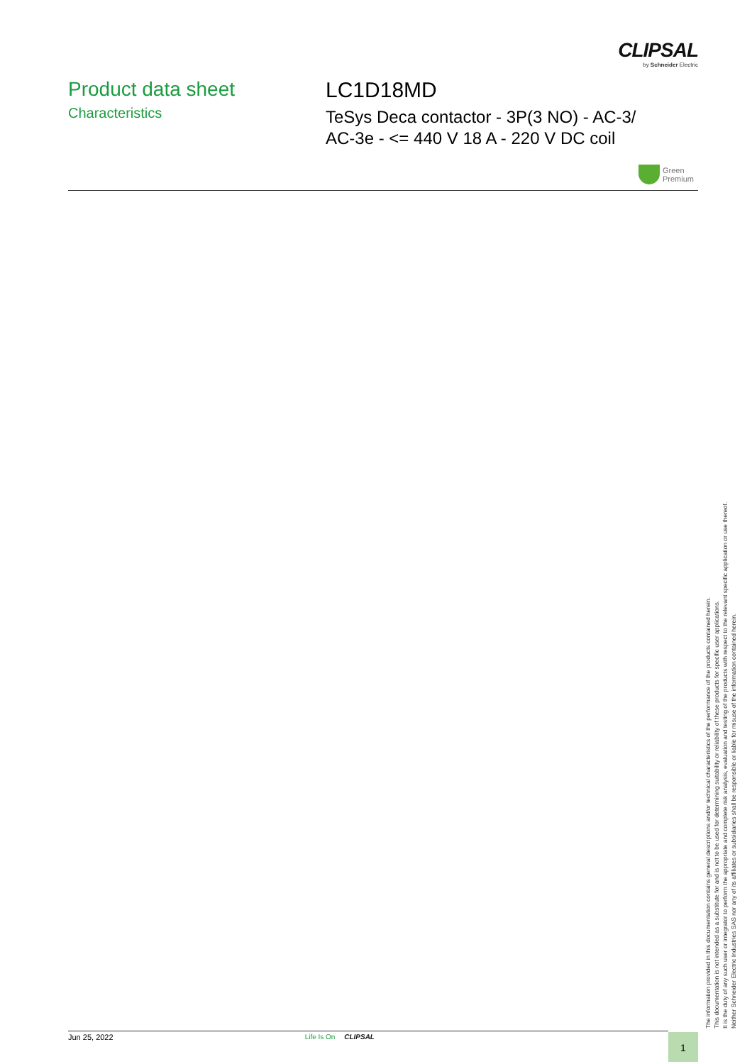CLIPSAL
by Schneider Electric
Product data sheet
Characteristics
LC1D18MD
TeSys Deca contactor - 3P(3 NO) - AC-3/
AC-3e - <= 440 V 18 A - 220 V DC coil
Green
Premium
The information provided in this documentation contains general descriptions and/or technical characteristics of the performance of the products contained herein.
This documentation is not intended as a substitute for and is not to be used for determining suitability or reliability of these products for specific user applications.
It is the duty of any such user or integrator to perform the appropriate and complete risk analysis, evaluation and testing of the products with respect to the relevant specific application or use thereof.
Neither Schneider Electric Industries SAS nor any of its affiliates or subsidiaries shall be responsible or liable for misuse of the information contained herein.
Jun 25, 2022 Life Is On CLIPSAL 1